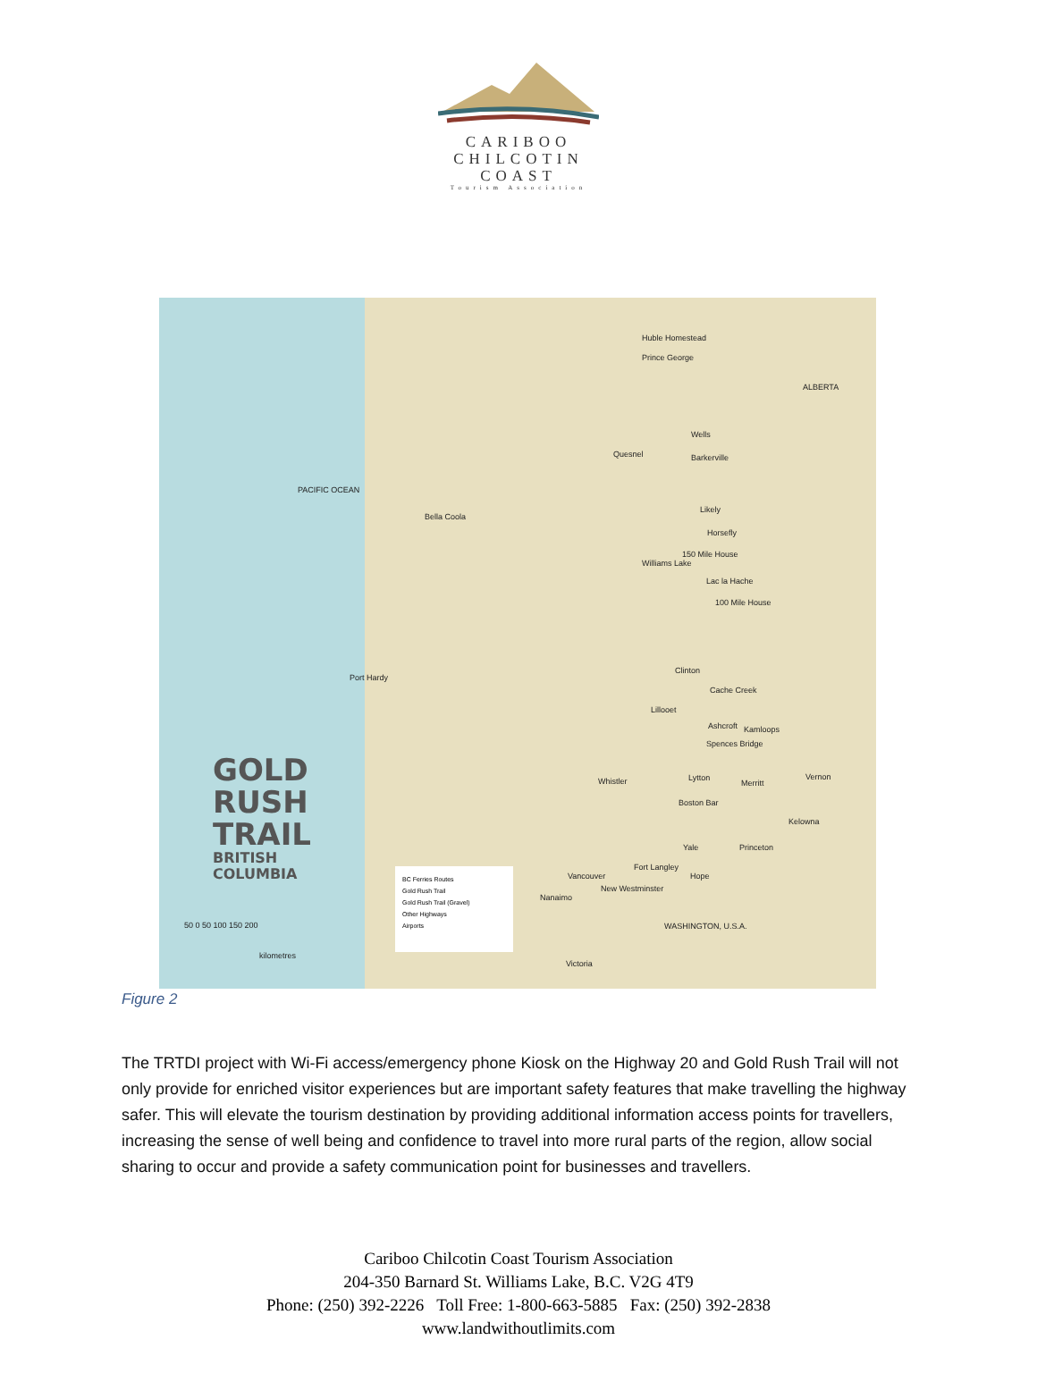CARIBOO
CHILCOTIN
COAST
Tourism Association
Huble Homestead
Prince George
ALBERTA
Quesnel
Wells
Barkerville
Bella Coola
Likely
Horsefly
Williams Lake
150 Mile House
Lac la Hache
100 Mile House
Clinton
Cache Creek
Lillooet
Ashcroft Kamloops
Spences Bridge
Lytton Whistler Merritt
Vernon
Port Hardy
Boston Bar
Kelowna
Princeton Yale
Hope
Fort Langley
Vancouver
New Westminster
Nanaimo
Victoria
WASHINGTON, U.S.A.
PACIFIC OCEAN
GOLD
RUSH
TRAIL
BRITISH
COLUMBIA
50 0 50 100 150 200
kilometres
BC Ferries Routes
Gold Rush Trail
Gold Rush Trail (Gravel)
Other Highways
Airports
Figure 2
The TRTDI project with Wi-Fi access/emergency phone Kiosk on the Highway 20 and Gold Rush Trail will not only provide for enriched visitor experiences but are important safety features that make travelling the highway safer. This will elevate the tourism destination by providing additional information access points for travellers, increasing the sense of well being and confidence to travel into more rural parts of the region, allow social sharing to occur and provide a safety communication point for businesses and travellers.
Cariboo Chilcotin Coast Tourism Association
204-350 Barnard St. Williams Lake, B.C. V2G 4T9
Phone: (250) 392-2226 Toll Free: 1-800-663-5885 Fax: (250) 392-2838
www.landwithoutlimits.com